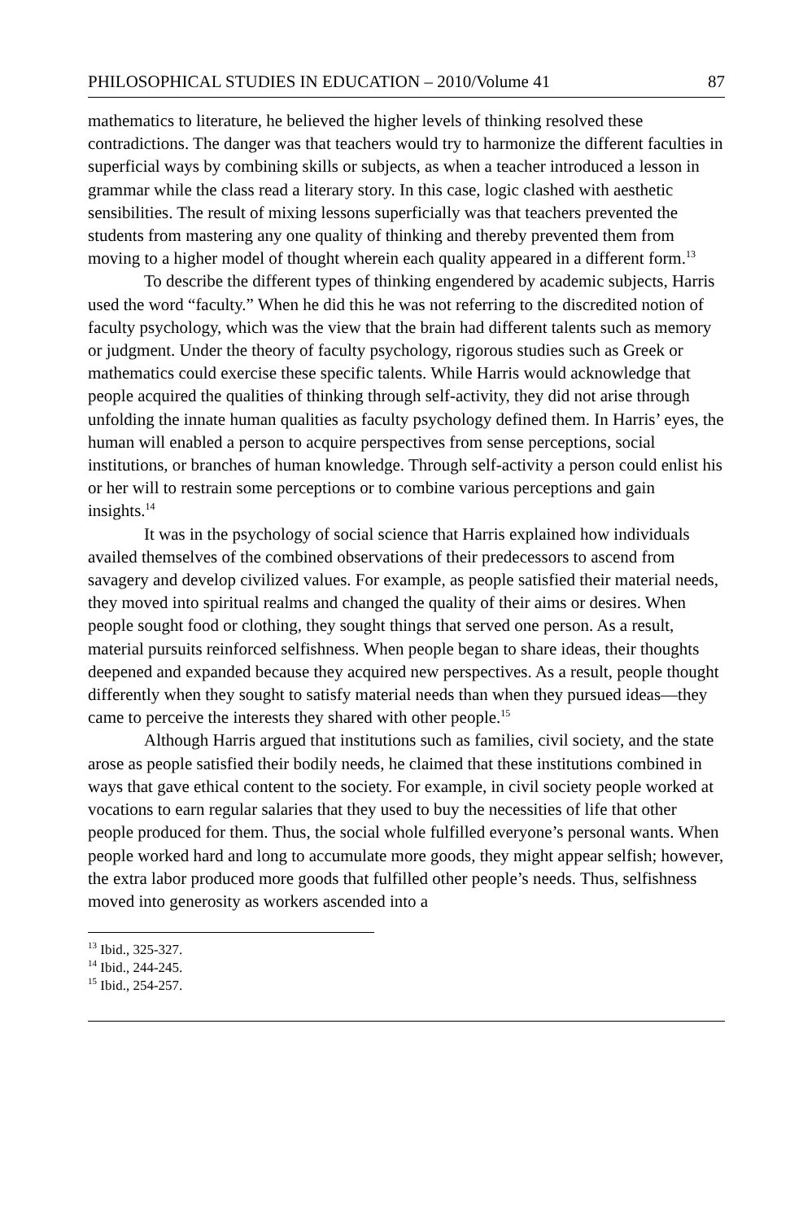PHILOSOPHICAL STUDIES IN EDUCATION – 2010/Volume 41 87
mathematics to literature, he believed the higher levels of thinking resolved these contradictions. The danger was that teachers would try to harmonize the different faculties in superficial ways by combining skills or subjects, as when a teacher introduced a lesson in grammar while the class read a literary story. In this case, logic clashed with aesthetic sensibilities. The result of mixing lessons superficially was that teachers prevented the students from mastering any one quality of thinking and thereby prevented them from moving to a higher model of thought wherein each quality appeared in a different form.<sup>13</sup>
To describe the different types of thinking engendered by academic subjects, Harris used the word “faculty.” When he did this he was not referring to the discredited notion of faculty psychology, which was the view that the brain had different talents such as memory or judgment. Under the theory of faculty psychology, rigorous studies such as Greek or mathematics could exercise these specific talents. While Harris would acknowledge that people acquired the qualities of thinking through self-activity, they did not arise through unfolding the innate human qualities as faculty psychology defined them. In Harris’ eyes, the human will enabled a person to acquire perspectives from sense perceptions, social institutions, or branches of human knowledge. Through self-activity a person could enlist his or her will to restrain some perceptions or to combine various perceptions and gain insights.<sup>14</sup>
It was in the psychology of social science that Harris explained how individuals availed themselves of the combined observations of their predecessors to ascend from savagery and develop civilized values. For example, as people satisfied their material needs, they moved into spiritual realms and changed the quality of their aims or desires. When people sought food or clothing, they sought things that served one person. As a result, material pursuits reinforced selfishness. When people began to share ideas, their thoughts deepened and expanded because they acquired new perspectives. As a result, people thought differently when they sought to satisfy material needs than when they pursued ideas—they came to perceive the interests they shared with other people.<sup>15</sup>
Although Harris argued that institutions such as families, civil society, and the state arose as people satisfied their bodily needs, he claimed that these institutions combined in ways that gave ethical content to the society. For example, in civil society people worked at vocations to earn regular salaries that they used to buy the necessities of life that other people produced for them. Thus, the social whole fulfilled everyone’s personal wants. When people worked hard and long to accumulate more goods, they might appear selfish; however, the extra labor produced more goods that fulfilled other people’s needs. Thus, selfishness moved into generosity as workers ascended into a
<sup>13</sup> Ibid., 325-327.
<sup>14</sup> Ibid., 244-245.
<sup>15</sup> Ibid., 254-257.